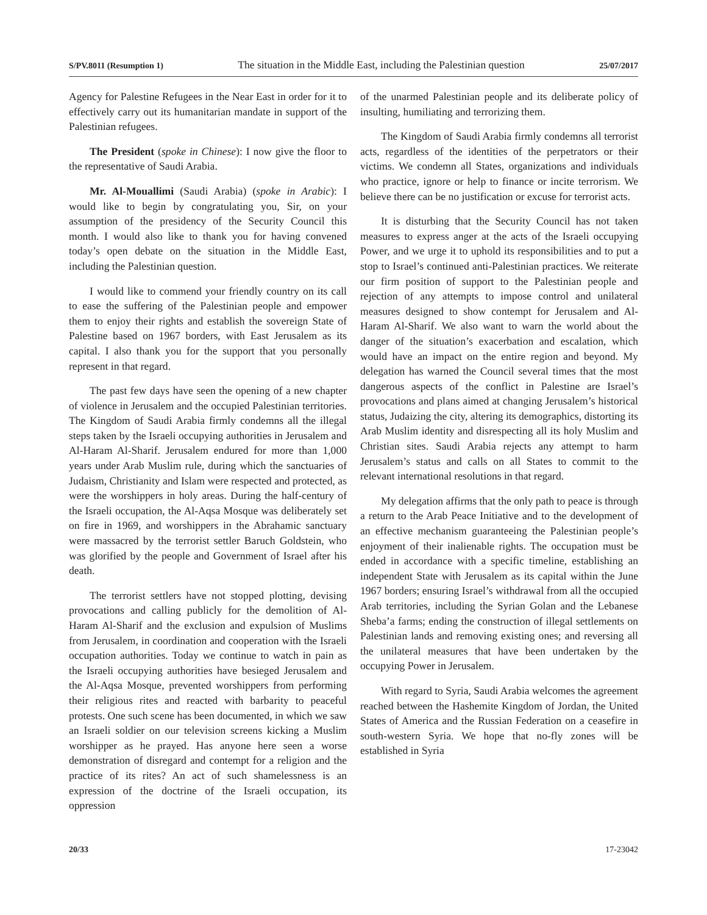S/PV.8011 (Resumption 1) The situation in the Middle East, including the Palestinian question 25/07/2017
Agency for Palestine Refugees in the Near East in order for it to effectively carry out its humanitarian mandate in support of the Palestinian refugees.
The President (spoke in Chinese): I now give the floor to the representative of Saudi Arabia.
Mr. Al-Mouallimi (Saudi Arabia) (spoke in Arabic): I would like to begin by congratulating you, Sir, on your assumption of the presidency of the Security Council this month. I would also like to thank you for having convened today’s open debate on the situation in the Middle East, including the Palestinian question.
I would like to commend your friendly country on its call to ease the suffering of the Palestinian people and empower them to enjoy their rights and establish the sovereign State of Palestine based on 1967 borders, with East Jerusalem as its capital. I also thank you for the support that you personally represent in that regard.
The past few days have seen the opening of a new chapter of violence in Jerusalem and the occupied Palestinian territories. The Kingdom of Saudi Arabia firmly condemns all the illegal steps taken by the Israeli occupying authorities in Jerusalem and Al-Haram Al-Sharif. Jerusalem endured for more than 1,000 years under Arab Muslim rule, during which the sanctuaries of Judaism, Christianity and Islam were respected and protected, as were the worshippers in holy areas. During the half-century of the Israeli occupation, the Al-Aqsa Mosque was deliberately set on fire in 1969, and worshippers in the Abrahamic sanctuary were massacred by the terrorist settler Baruch Goldstein, who was glorified by the people and Government of Israel after his death.
The terrorist settlers have not stopped plotting, devising provocations and calling publicly for the demolition of Al-Haram Al-Sharif and the exclusion and expulsion of Muslims from Jerusalem, in coordination and cooperation with the Israeli occupation authorities. Today we continue to watch in pain as the Israeli occupying authorities have besieged Jerusalem and the Al-Aqsa Mosque, prevented worshippers from performing their religious rites and reacted with barbarity to peaceful protests. One such scene has been documented, in which we saw an Israeli soldier on our television screens kicking a Muslim worshipper as he prayed. Has anyone here seen a worse demonstration of disregard and contempt for a religion and the practice of its rites? An act of such shamelessness is an expression of the doctrine of the Israeli occupation, its oppression
of the unarmed Palestinian people and its deliberate policy of insulting, humiliating and terrorizing them.
The Kingdom of Saudi Arabia firmly condemns all terrorist acts, regardless of the identities of the perpetrators or their victims. We condemn all States, organizations and individuals who practice, ignore or help to finance or incite terrorism. We believe there can be no justification or excuse for terrorist acts.
It is disturbing that the Security Council has not taken measures to express anger at the acts of the Israeli occupying Power, and we urge it to uphold its responsibilities and to put a stop to Israel’s continued anti-Palestinian practices. We reiterate our firm position of support to the Palestinian people and rejection of any attempts to impose control and unilateral measures designed to show contempt for Jerusalem and Al-Haram Al-Sharif. We also want to warn the world about the danger of the situation’s exacerbation and escalation, which would have an impact on the entire region and beyond. My delegation has warned the Council several times that the most dangerous aspects of the conflict in Palestine are Israel’s provocations and plans aimed at changing Jerusalem’s historical status, Judaizing the city, altering its demographics, distorting its Arab Muslim identity and disrespecting all its holy Muslim and Christian sites. Saudi Arabia rejects any attempt to harm Jerusalem’s status and calls on all States to commit to the relevant international resolutions in that regard.
My delegation affirms that the only path to peace is through a return to the Arab Peace Initiative and to the development of an effective mechanism guaranteeing the Palestinian people’s enjoyment of their inalienable rights. The occupation must be ended in accordance with a specific timeline, establishing an independent State with Jerusalem as its capital within the June 1967 borders; ensuring Israel’s withdrawal from all the occupied Arab territories, including the Syrian Golan and the Lebanese Sheba’a farms; ending the construction of illegal settlements on Palestinian lands and removing existing ones; and reversing all the unilateral measures that have been undertaken by the occupying Power in Jerusalem.
With regard to Syria, Saudi Arabia welcomes the agreement reached between the Hashemite Kingdom of Jordan, the United States of America and the Russian Federation on a ceasefire in south-western Syria. We hope that no-fly zones will be established in Syria
20/33 17-23042